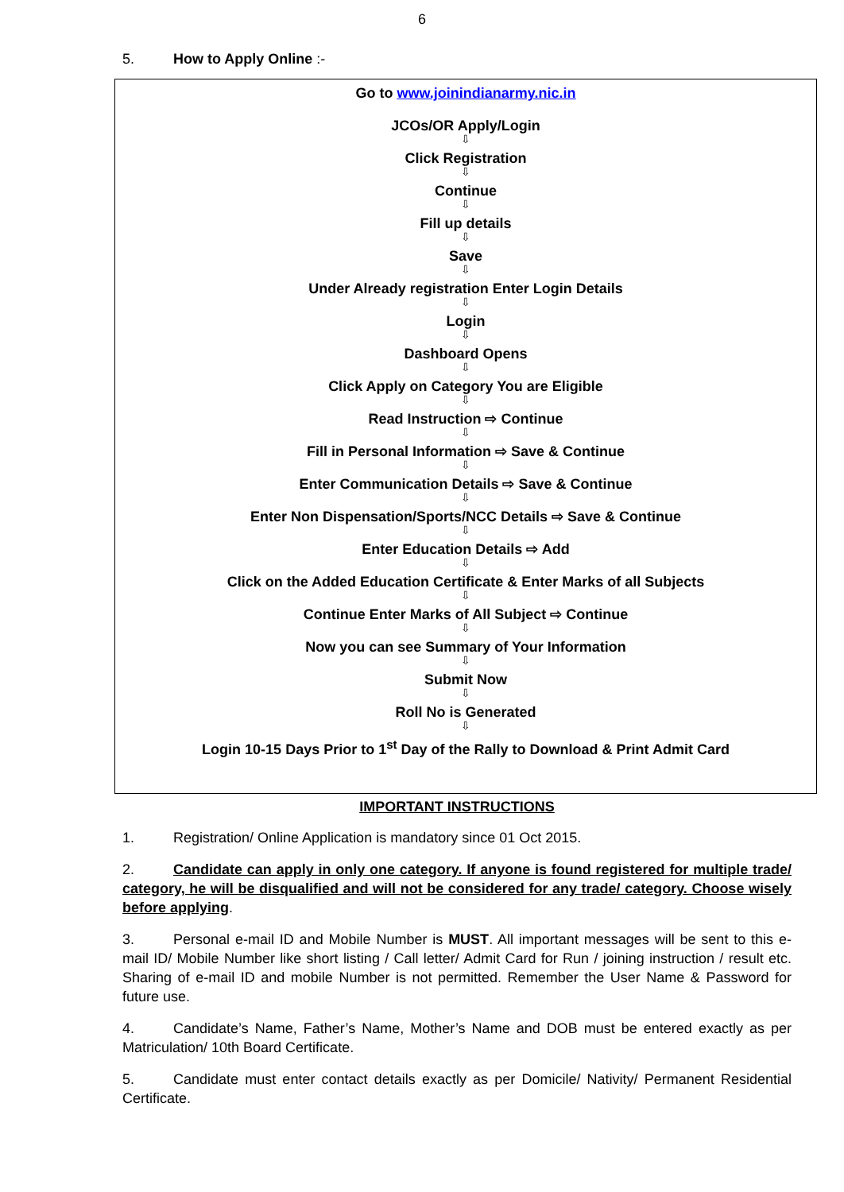6
5. How to Apply Online :-
Go to www.joinindianarmy.nic.in
JCOs/OR Apply/Login
⇩
Click Registration
⇩
Continue
⇩
Fill up details
⇩
Save
⇩
Under Already registration Enter Login Details
⇩
Login
⇩
Dashboard Opens
⇩
Click Apply on Category You are Eligible
⇩
Read Instruction ⇨ Continue
⇩
Fill in Personal Information ⇨ Save & Continue
⇩
Enter Communication Details ⇨ Save & Continue
⇩
Enter Non Dispensation/Sports/NCC Details ⇨ Save & Continue
⇩
Enter Education Details ⇨ Add
⇩
Click on the Added Education Certificate & Enter Marks of all Subjects
⇩
Continue Enter Marks of All Subject ⇨ Continue
⇩
Now you can see Summary of Your Information
⇩
Submit Now
⇩
Roll No is Generated
⇩
Login 10-15 Days Prior to 1<sup>st</sup> Day of the Rally to Download & Print Admit Card
IMPORTANT INSTRUCTIONS
1. Registration/ Online Application is mandatory since 01 Oct 2015.
2. Candidate can apply in only one category. If anyone is found registered for multiple trade/ category, he will be disqualified and will not be considered for any trade/ category. Choose wisely before applying.
3. Personal e-mail ID and Mobile Number is MUST. All important messages will be sent to this e-mail ID/ Mobile Number like short listing / Call letter/ Admit Card for Run / joining instruction / result etc. Sharing of e-mail ID and mobile Number is not permitted. Remember the User Name & Password for future use.
4. Candidate’s Name, Father’s Name, Mother’s Name and DOB must be entered exactly as per Matriculation/ 10th Board Certificate.
5. Candidate must enter contact details exactly as per Domicile/ Nativity/ Permanent Residential Certificate.